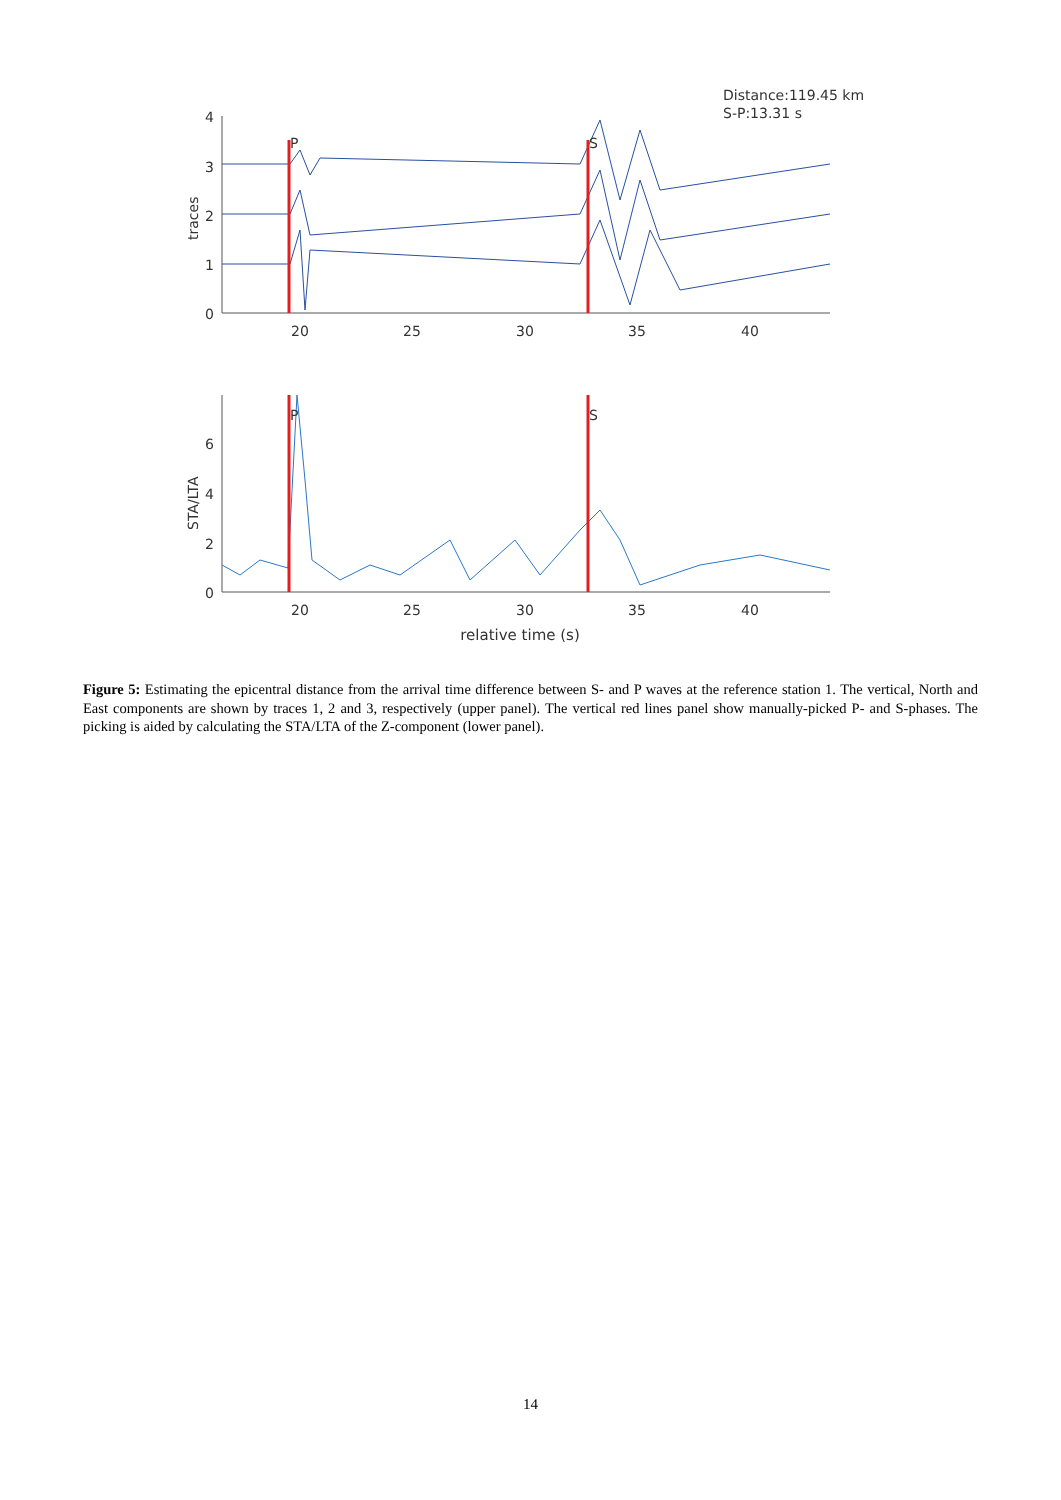Distance:119.45 km
S-P:13.31 s
4
3
2
1
0
traces
20
25
30
35
40
P
S
6
4
2
0
STA/LTA
20
25
30
35
40
relative time (s)
P
S
Figure 5: Estimating the epicentral distance from the arrival time difference between S- and P waves at the reference station 1. The vertical, North and East components are shown by traces 1, 2 and 3, respectively (upper panel). The vertical red lines panel show manually-picked P- and S-phases. The picking is aided by calculating the STA/LTA of the Z-component (lower panel).
14